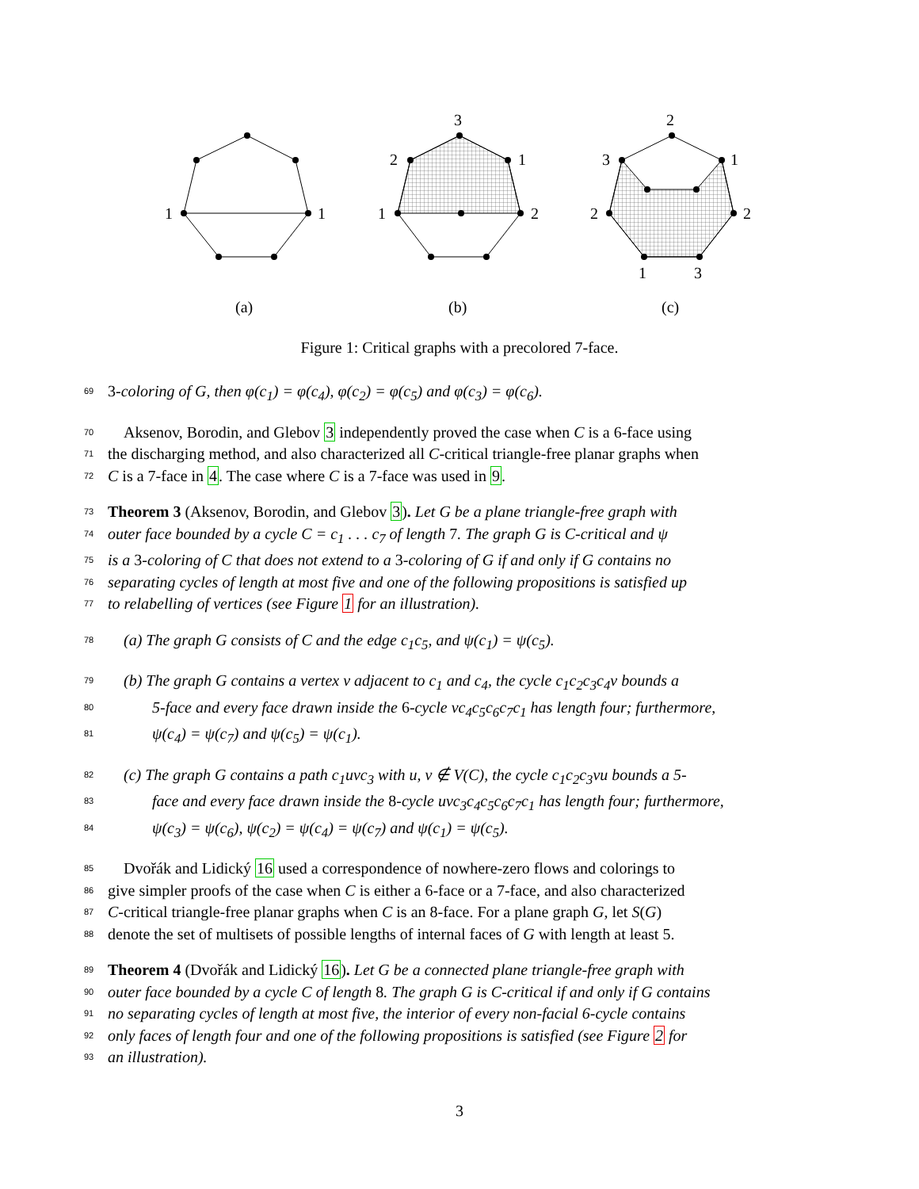1
1
(a)
3
2
1
1
2
(b)
2
3
1
2
2
1
3
(c)
Figure 1: Critical graphs with a precolored 7-face.
69
3-coloring of G, then φ(c<sub>1</sub>) = φ(c<sub>4</sub>), φ(c<sub>2</sub>) = φ(c<sub>5</sub>) and φ(c<sub>3</sub>) = φ(c<sub>6</sub>).
70
Aksenov, Borodin, and Glebov 3 independently proved the case when C is a 6-face using
71
the discharging method, and also characterized all C-critical triangle-free planar graphs when
72
C is a 7-face in 4. The case where C is a 7-face was used in 9.
73
Theorem 3 (Aksenov, Borodin, and Glebov 3). Let G be a plane triangle-free graph with
74
outer face bounded by a cycle C = c<sub>1</sub> . . . c<sub>7</sub> of length 7. The graph G is C-critical and ψ
75
is a 3-coloring of C that does not extend to a 3-coloring of G if and only if G contains no
76
separating cycles of length at most five and one of the following propositions is satisfied up
77
to relabelling of vertices (see Figure 1 for an illustration).
78
(a) The graph G consists of C and the edge c<sub>1</sub>c<sub>5</sub>, and ψ(c<sub>1</sub>) = ψ(c<sub>5</sub>).
79
(b) The graph G contains a vertex v adjacent to c<sub>1</sub> and c<sub>4</sub>, the cycle c<sub>1</sub>c<sub>2</sub>c<sub>3</sub>c<sub>4</sub>v bounds a
80
5-face and every face drawn inside the 6-cycle vc<sub>4</sub>c<sub>5</sub>c<sub>6</sub>c<sub>7</sub>c<sub>1</sub> has length four; furthermore,
81
ψ(c<sub>4</sub>) = ψ(c<sub>7</sub>) and ψ(c<sub>5</sub>) = ψ(c<sub>1</sub>).
82
(c) The graph G contains a path c<sub>1</sub>uvc<sub>3</sub> with u, v ∉ V(C), the cycle c<sub>1</sub>c<sub>2</sub>c<sub>3</sub>vu bounds a 5-
83
face and every face drawn inside the 8-cycle uvc<sub>3</sub>c<sub>4</sub>c<sub>5</sub>c<sub>6</sub>c<sub>7</sub>c<sub>1</sub> has length four; furthermore,
84
ψ(c<sub>3</sub>) = ψ(c<sub>6</sub>), ψ(c<sub>2</sub>) = ψ(c<sub>4</sub>) = ψ(c<sub>7</sub>) and ψ(c<sub>1</sub>) = ψ(c<sub>5</sub>).
85
Dvořák and Lidický 16 used a correspondence of nowhere-zero flows and colorings to
86
give simpler proofs of the case when C is either a 6-face or a 7-face, and also characterized
87
C-critical triangle-free planar graphs when C is an 8-face. For a plane graph G, let S(G)
88
denote the set of multisets of possible lengths of internal faces of G with length at least 5.
89
Theorem 4 (Dvořák and Lidický 16). Let G be a connected plane triangle-free graph with
90
outer face bounded by a cycle C of length 8. The graph G is C-critical if and only if G contains
91
no separating cycles of length at most five, the interior of every non-facial 6-cycle contains
92
only faces of length four and one of the following propositions is satisfied (see Figure 2 for
93
an illustration).
3